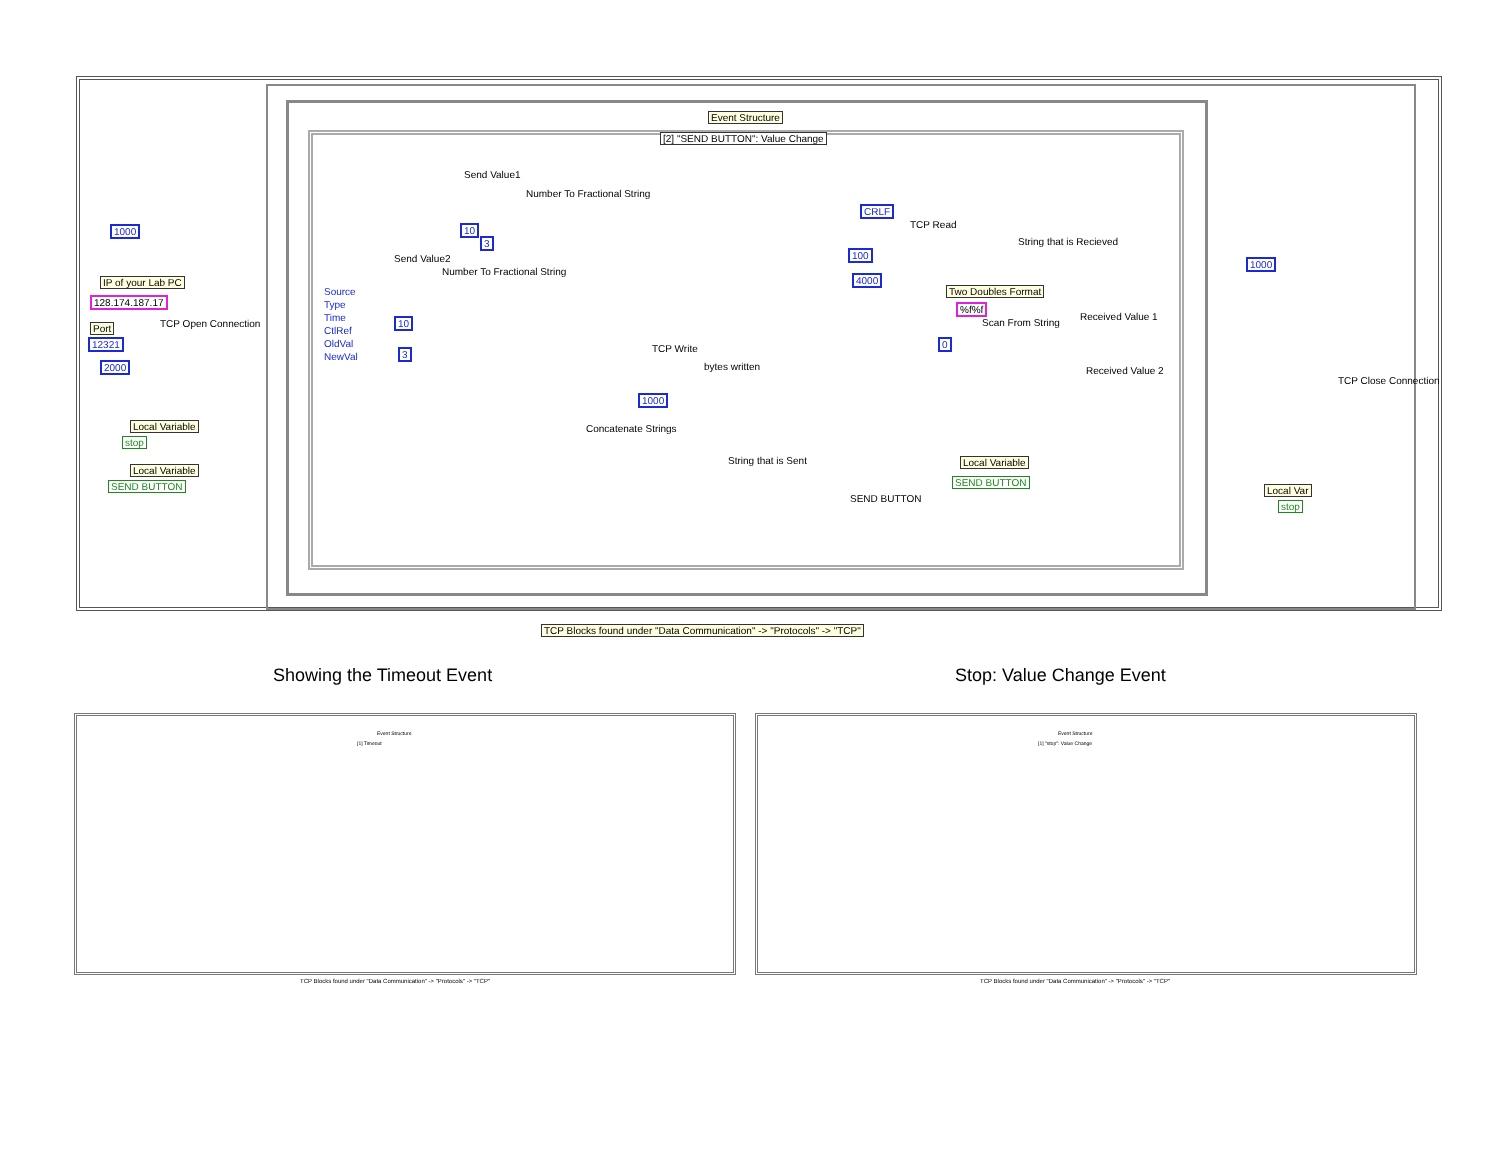Event Structure
[2] "SEND BUTTON": Value Change
1000
IP of your Lab PC
128.174.187.17
Port
12321
2000
TCP Open Connection
Local Variable
stop
Local Variable
SEND BUTTON
Source
Type
Time
CtlRef
OldVal
NewVal
Send Value1
Number To Fractional String
10
3
Send Value2
Number To Fractional String
10
3 TCP Write
bytes written
1000
Concatenate Strings
String that is Sent
SEND BUTTON
CRLF
TCP Read
100
4000
String that is Recieved
Two Doubles Format
%f%f
Scan From String
0
Received Value 1
Received Value 2
Local Variable
SEND BUTTON
1000
TCP Close Connection
Local Var
stop
TCP Blocks found under "Data Communication" -> "Protocols" -> "TCP"
Showing the Timeout Event Stop: Value Change Event
Event Structure
[1] Timeout
TCP Blocks found under "Data Communication" -> "Protocols" -> "TCP"
Event Structure
[1] "stop": Value Change
TCP Blocks found under "Data Communication" -> "Protocols" -> "TCP"